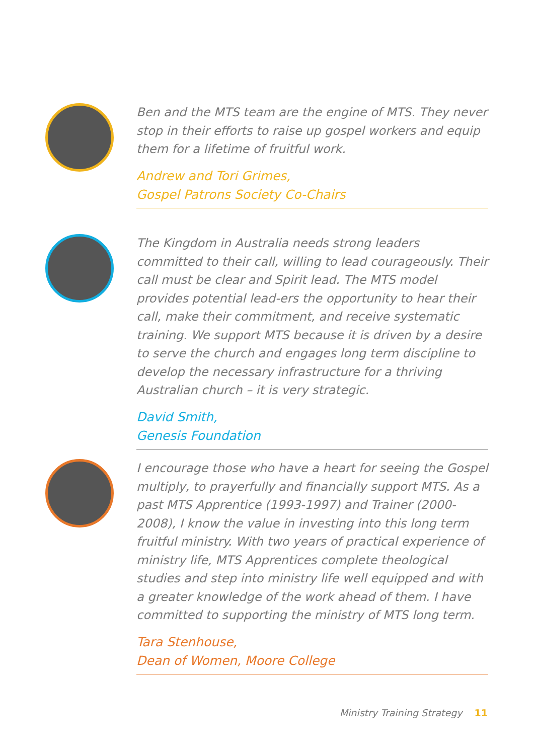Ben and the MTS team are the engine of MTS. They never stop in their efforts to raise up gospel workers and equip them for a lifetime of fruitful work.
Andrew and Tori Grimes,
Gospel Patrons Society Co-Chairs
The Kingdom in Australia needs strong leaders committed to their call, willing to lead courageously. Their call must be clear and Spirit lead. The MTS model provides potential lead-ers the opportunity to hear their call, make their commitment, and receive systematic training. We support MTS because it is driven by a desire to serve the church and engages long term discipline to develop the necessary infrastructure for a thriving Australian church – it is very strategic.
David Smith,
Genesis Foundation
I encourage those who have a heart for seeing the Gospel multiply, to prayerfully and financially support MTS. As a past MTS Apprentice (1993-1997) and Trainer (2000-2008), I know the value in investing into this long term fruitful ministry. With two years of practical experience of ministry life, MTS Apprentices complete theological studies and step into ministry life well equipped and with a greater knowledge of the work ahead of them. I have committed to supporting the ministry of MTS long term.
Tara Stenhouse,
Dean of Women, Moore College
Ministry Training Strategy 11